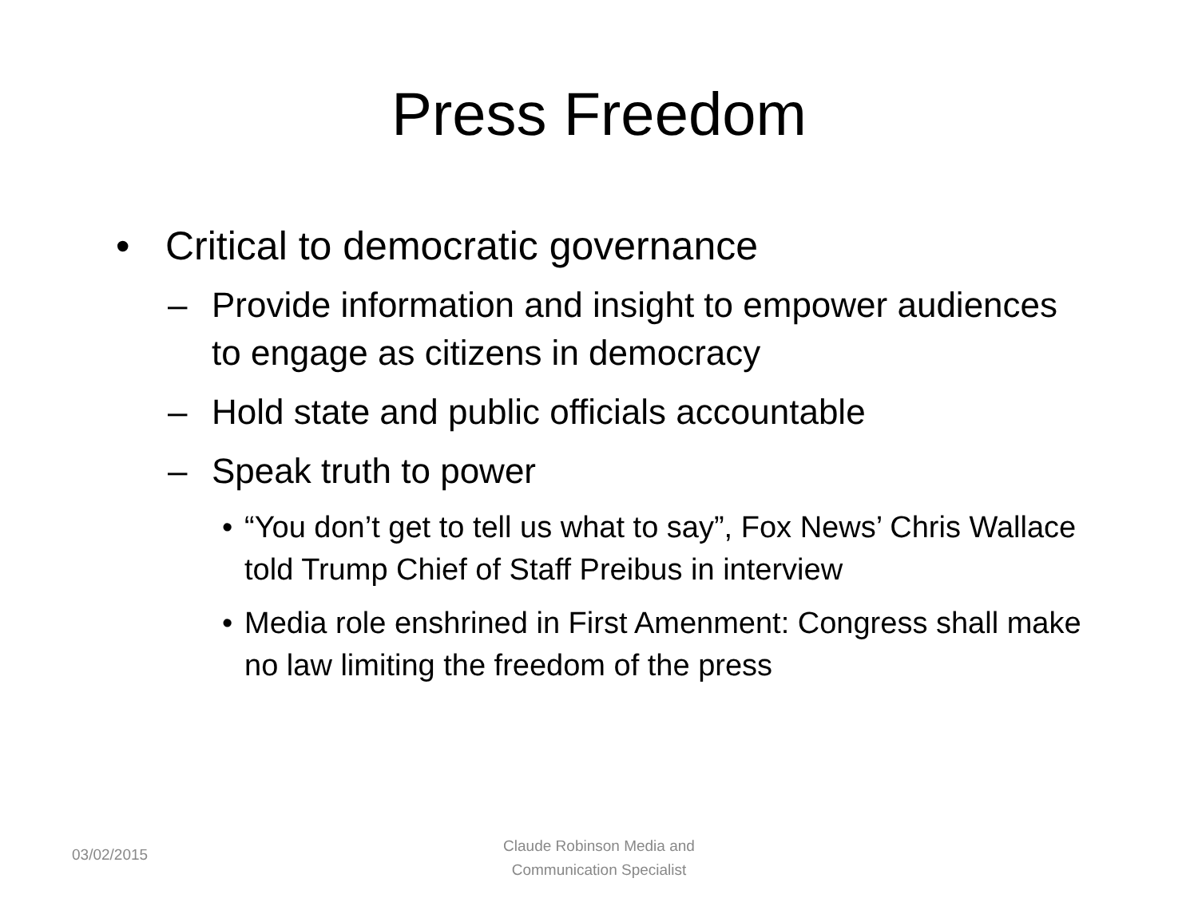Press Freedom
• Critical to democratic governance
– Provide information and insight to empower audiences to engage as citizens in democracy
– Hold state and public officials accountable
– Speak truth to power
• “You don’t get to tell us what to say”, Fox News’ Chris Wallace told Trump Chief of Staff Preibus in interview
• Media role enshrined in First Amenment: Congress shall make no law limiting the freedom of the press
03/02/2015
Claude Robinson Media and Communication Specialist